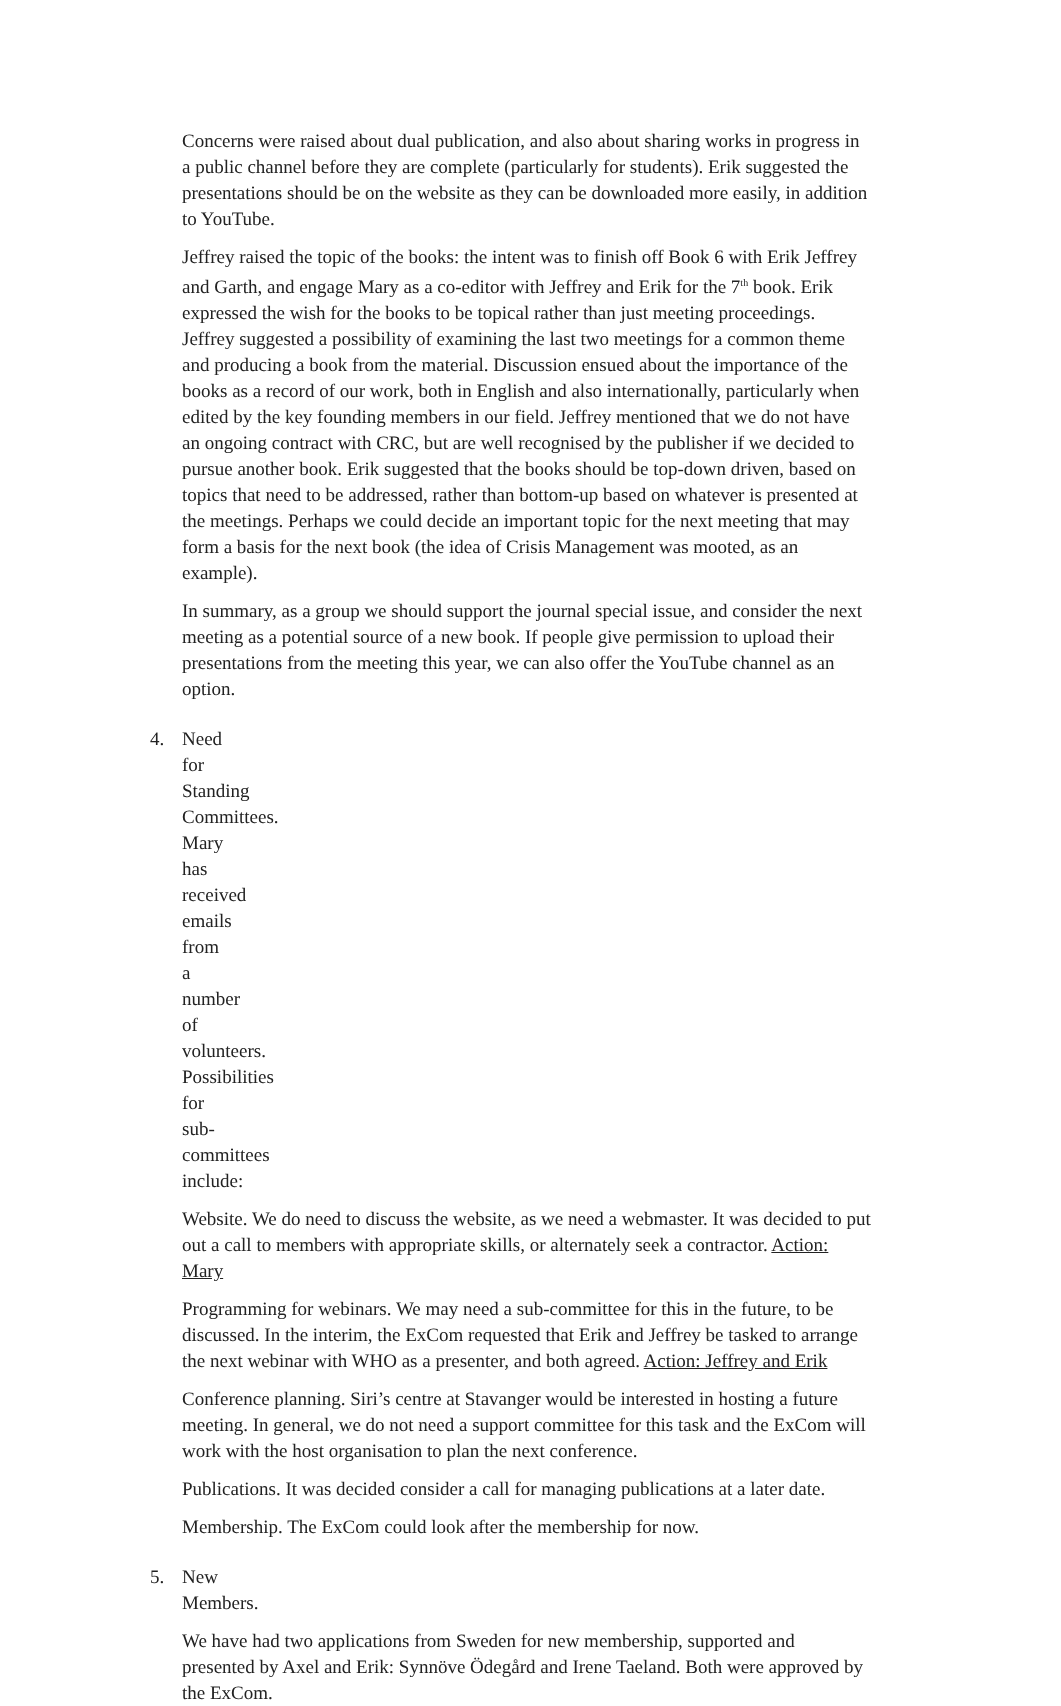Concerns were raised about dual publication, and also about sharing works in progress in a public channel before they are complete (particularly for students). Erik suggested the presentations should be on the website as they can be downloaded more easily, in addition to YouTube.
Jeffrey raised the topic of the books: the intent was to finish off Book 6 with Erik Jeffrey and Garth, and engage Mary as a co-editor with Jeffrey and Erik for the 7<sup>th</sup> book. Erik expressed the wish for the books to be topical rather than just meeting proceedings. Jeffrey suggested a possibility of examining the last two meetings for a common theme and producing a book from the material. Discussion ensued about the importance of the books as a record of our work, both in English and also internationally, particularly when edited by the key founding members in our field. Jeffrey mentioned that we do not have an ongoing contract with CRC, but are well recognised by the publisher if we decided to pursue another book. Erik suggested that the books should be top-down driven, based on topics that need to be addressed, rather than bottom-up based on whatever is presented at the meetings. Perhaps we could decide an important topic for the next meeting that may form a basis for the next book (the idea of Crisis Management was mooted, as an example).
In summary, as a group we should support the journal special issue, and consider the next meeting as a potential source of a new book. If people give permission to upload their presentations from the meeting this year, we can also offer the YouTube channel as an option.
4. Need for Standing Committees. Mary has received emails from a number of volunteers. Possibilities for sub-committees include:
Website. We do need to discuss the website, as we need a webmaster. It was decided to put out a call to members with appropriate skills, or alternately seek a contractor. Action: Mary
Programming for webinars. We may need a sub-committee for this in the future, to be discussed. In the interim, the ExCom requested that Erik and Jeffrey be tasked to arrange the next webinar with WHO as a presenter, and both agreed. Action: Jeffrey and Erik
Conference planning. Siri’s centre at Stavanger would be interested in hosting a future meeting. In general, we do not need a support committee for this task and the ExCom will work with the host organisation to plan the next conference.
Publications. It was decided consider a call for managing publications at a later date.
Membership. The ExCom could look after the membership for now.
5. New Members.
We have had two applications from Sweden for new membership, supported and presented by Axel and Erik: Synnöve Ödegård and Irene Taeland. Both were approved by the ExCom.